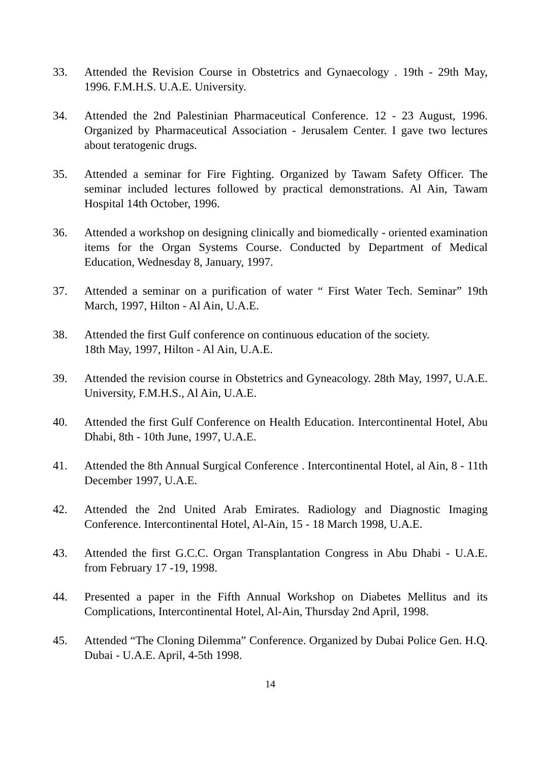33. Attended the Revision Course in Obstetrics and Gynaecology . 19th - 29th May, 1996. F.M.H.S. U.A.E. University.
34. Attended the 2nd Palestinian Pharmaceutical Conference. 12 - 23 August, 1996. Organized by Pharmaceutical Association - Jerusalem Center. I gave two lectures about teratogenic drugs.
35. Attended a seminar for Fire Fighting. Organized by Tawam Safety Officer. The seminar included lectures followed by practical demonstrations. Al Ain, Tawam Hospital 14th October, 1996.
36. Attended a workshop on designing clinically and biomedically - oriented examination items for the Organ Systems Course. Conducted by Department of Medical Education, Wednesday 8, January, 1997.
37. Attended a seminar on a purification of water “ First Water Tech. Seminar” 19th March, 1997, Hilton - Al Ain, U.A.E.
38. Attended the first Gulf conference on continuous education of the society.
18th May, 1997, Hilton - Al Ain, U.A.E.
39. Attended the revision course in Obstetrics and Gyneacology. 28th May, 1997, U.A.E. University, F.M.H.S., Al Ain, U.A.E.
40. Attended the first Gulf Conference on Health Education. Intercontinental Hotel, Abu Dhabi, 8th - 10th June, 1997, U.A.E.
41. Attended the 8th Annual Surgical Conference . Intercontinental Hotel, al Ain, 8 - 11th December 1997, U.A.E.
42. Attended the 2nd United Arab Emirates. Radiology and Diagnostic Imaging Conference. Intercontinental Hotel, Al-Ain, 15 - 18 March 1998, U.A.E.
43. Attended the first G.C.C. Organ Transplantation Congress in Abu Dhabi - U.A.E. from February 17 -19, 1998.
44. Presented a paper in the Fifth Annual Workshop on Diabetes Mellitus and its Complications, Intercontinental Hotel, Al-Ain, Thursday 2nd April, 1998.
45. Attended “The Cloning Dilemma” Conference. Organized by Dubai Police Gen. H.Q. Dubai - U.A.E. April, 4-5th 1998.
14